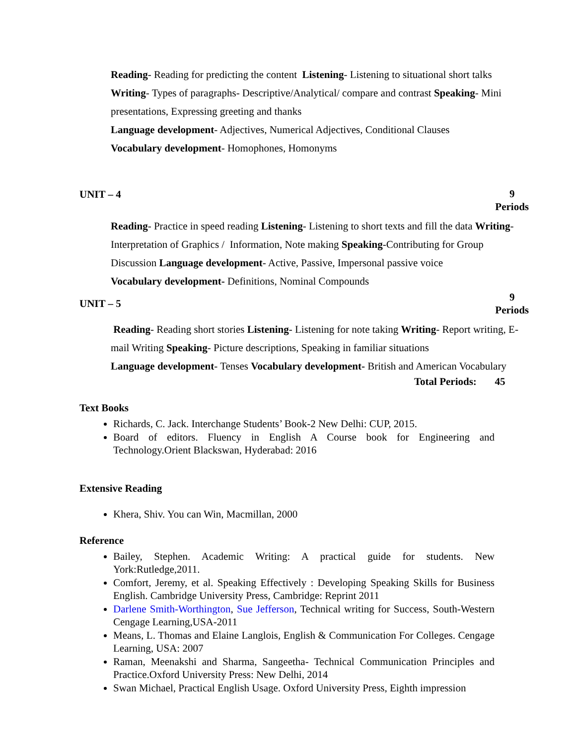Reading- Reading for predicting the content Listening- Listening to situational short talks Writing- Types of paragraphs- Descriptive/Analytical/ compare and contrast Speaking- Mini presentations, Expressing greeting and thanks
Language development- Adjectives, Numerical Adjectives, Conditional Clauses
Vocabulary development- Homophones, Homonyms
UNIT – 4 9
Periods
Reading- Practice in speed reading Listening- Listening to short texts and fill the data Writing- Interpretation of Graphics / Information, Note making Speaking-Contributing for Group Discussion Language development- Active, Passive, Impersonal passive voice
Vocabulary development- Definitions, Nominal Compounds
UNIT – 5 9
Periods
Reading- Reading short stories Listening- Listening for note taking Writing- Report writing, E-mail Writing Speaking- Picture descriptions, Speaking in familiar situations
Language development- Tenses Vocabulary development- British and American Vocabulary
Total Periods: 45
Text Books
Richards, C. Jack. Interchange Students’ Book-2 New Delhi: CUP, 2015.
Board of editors. Fluency in English A Course book for Engineering and Technology.Orient Blackswan, Hyderabad: 2016
Extensive Reading
Khera, Shiv. You can Win, Macmillan, 2000
Reference
Bailey, Stephen. Academic Writing: A practical guide for students. New York:Rutledge,2011.
Comfort, Jeremy, et al. Speaking Effectively : Developing Speaking Skills for Business English. Cambridge University Press, Cambridge: Reprint 2011
Darlene Smith-Worthington, Sue Jefferson, Technical writing for Success, South-Western Cengage Learning,USA-2011
Means, L. Thomas and Elaine Langlois, English & Communication For Colleges. Cengage Learning, USA: 2007
Raman, Meenakshi and Sharma, Sangeetha- Technical Communication Principles and Practice.Oxford University Press: New Delhi, 2014
Swan Michael, Practical English Usage. Oxford University Press, Eighth impression